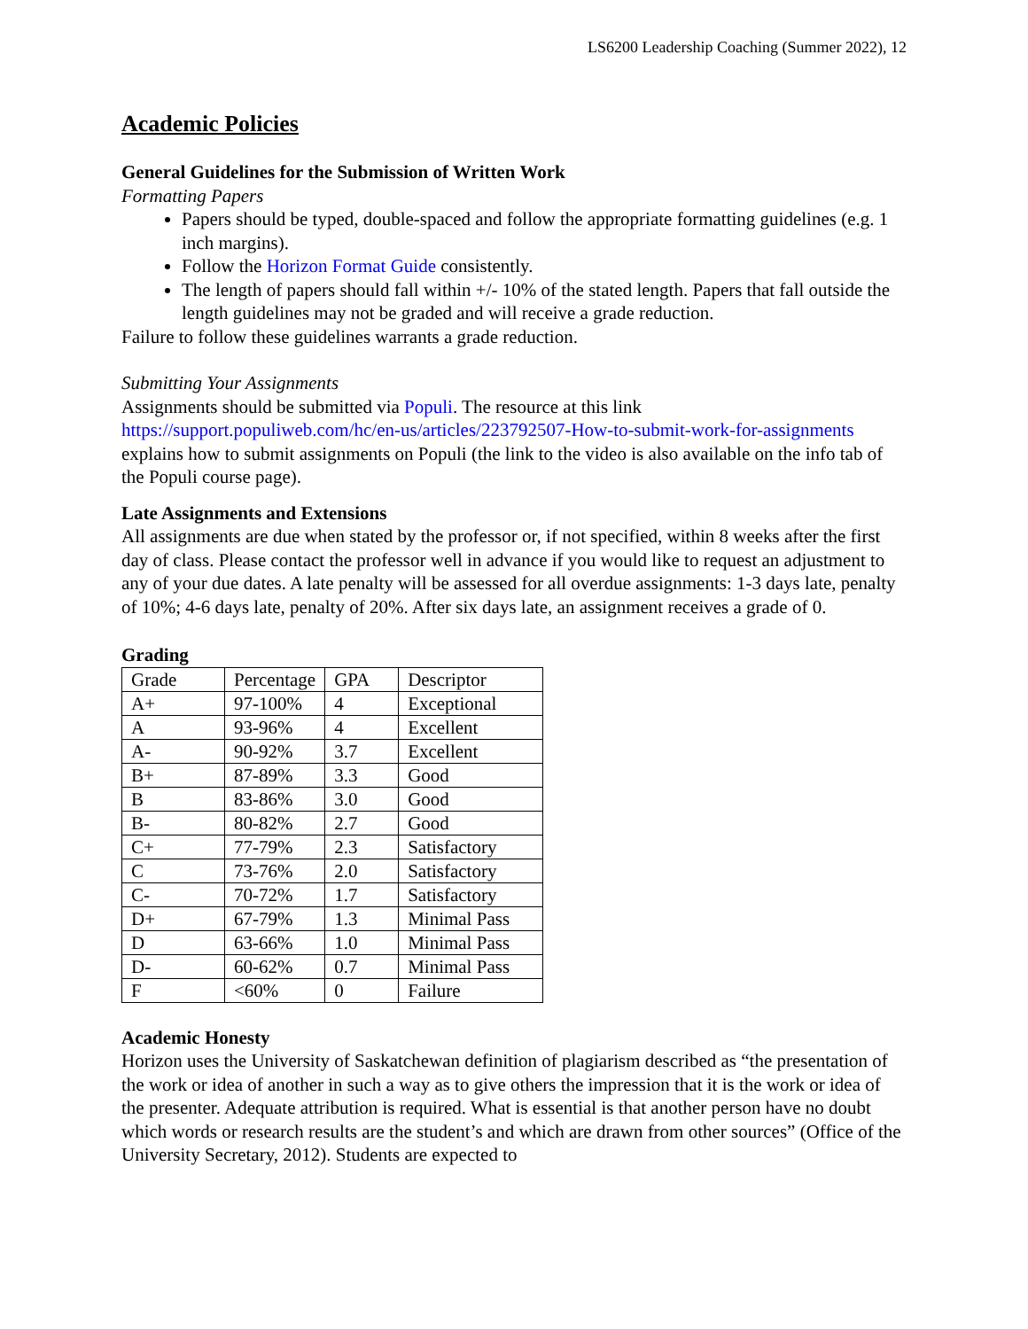LS6200 Leadership Coaching (Summer 2022), 12
Academic Policies
General Guidelines for the Submission of Written Work
Formatting Papers
Papers should be typed, double-spaced and follow the appropriate formatting guidelines (e.g. 1 inch margins).
Follow the Horizon Format Guide consistently.
The length of papers should fall within +/- 10% of the stated length. Papers that fall outside the length guidelines may not be graded and will receive a grade reduction.
Failure to follow these guidelines warrants a grade reduction.
Submitting Your Assignments
Assignments should be submitted via Populi. The resource at this link https://support.populiweb.com/hc/en-us/articles/223792507-How-to-submit-work-for-assignments explains how to submit assignments on Populi (the link to the video is also available on the info tab of the Populi course page).
Late Assignments and Extensions
All assignments are due when stated by the professor or, if not specified, within 8 weeks after the first day of class. Please contact the professor well in advance if you would like to request an adjustment to any of your due dates. A late penalty will be assessed for all overdue assignments: 1-3 days late, penalty of 10%; 4-6 days late, penalty of 20%. After six days late, an assignment receives a grade of 0.
Grading
| Grade | Percentage | GPA | Descriptor |
| A+ | 97-100% | 4 | Exceptional |
| A | 93-96% | 4 | Excellent |
| A- | 90-92% | 3.7 | Excellent |
| B+ | 87-89% | 3.3 | Good |
| B | 83-86% | 3.0 | Good |
| B- | 80-82% | 2.7 | Good |
| C+ | 77-79% | 2.3 | Satisfactory |
| C | 73-76% | 2.0 | Satisfactory |
| C- | 70-72% | 1.7 | Satisfactory |
| D+ | 67-79% | 1.3 | Minimal Pass |
| D | 63-66% | 1.0 | Minimal Pass |
| D- | 60-62% | 0.7 | Minimal Pass |
| F | <60% | 0 | Failure |
Academic Honesty
Horizon uses the University of Saskatchewan definition of plagiarism described as “the presentation of the work or idea of another in such a way as to give others the impression that it is the work or idea of the presenter. Adequate attribution is required. What is essential is that another person have no doubt which words or research results are the student’s and which are drawn from other sources” (Office of the University Secretary, 2012). Students are expected to